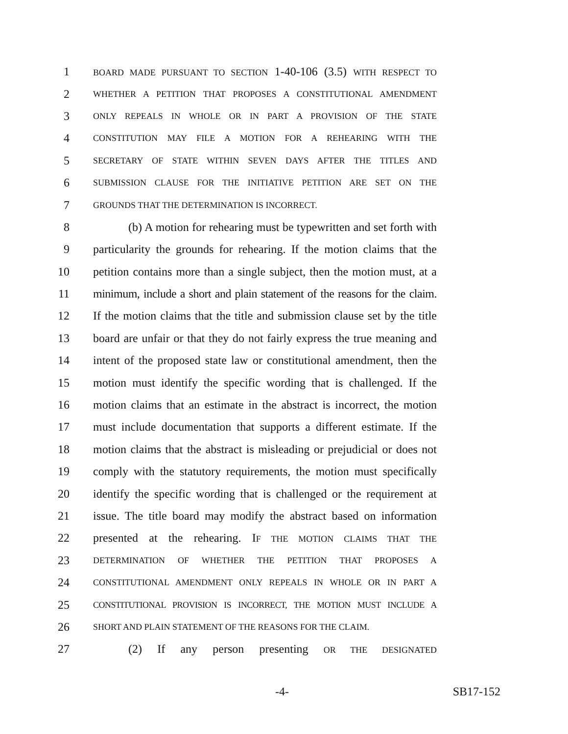1 BOARD MADE PURSUANT TO SECTION 1-40-106 (3.5) WITH RESPECT TO
2 WHETHER A PETITION THAT PROPOSES A CONSTITUTIONAL AMENDMENT
3 ONLY REPEALS IN WHOLE OR IN PART A PROVISION OF THE STATE
4 CONSTITUTION MAY FILE A MOTION FOR A REHEARING WITH THE
5 SECRETARY OF STATE WITHIN SEVEN DAYS AFTER THE TITLES AND
6 SUBMISSION CLAUSE FOR THE INITIATIVE PETITION ARE SET ON THE
7 GROUNDS THAT THE DETERMINATION IS INCORRECT.
8 (b) A motion for rehearing must be typewritten and set forth with
9 particularity the grounds for rehearing. If the motion claims that the
10 petition contains more than a single subject, then the motion must, at a
11 minimum, include a short and plain statement of the reasons for the claim.
12 If the motion claims that the title and submission clause set by the title
13 board are unfair or that they do not fairly express the true meaning and
14 intent of the proposed state law or constitutional amendment, then the
15 motion must identify the specific wording that is challenged. If the
16 motion claims that an estimate in the abstract is incorrect, the motion
17 must include documentation that supports a different estimate. If the
18 motion claims that the abstract is misleading or prejudicial or does not
19 comply with the statutory requirements, the motion must specifically
20 identify the specific wording that is challenged or the requirement at
21 issue. The title board may modify the abstract based on information
22 presented at the rehearing. IF THE MOTION CLAIMS THAT THE
23 DETERMINATION OF WHETHER THE PETITION THAT PROPOSES A
24 CONSTITUTIONAL AMENDMENT ONLY REPEALS IN WHOLE OR IN PART A
25 CONSTITUTIONAL PROVISION IS INCORRECT, THE MOTION MUST INCLUDE A
26 SHORT AND PLAIN STATEMENT OF THE REASONS FOR THE CLAIM.
27 (2) If any person presenting OR THE DESIGNATED
-4- SB17-152